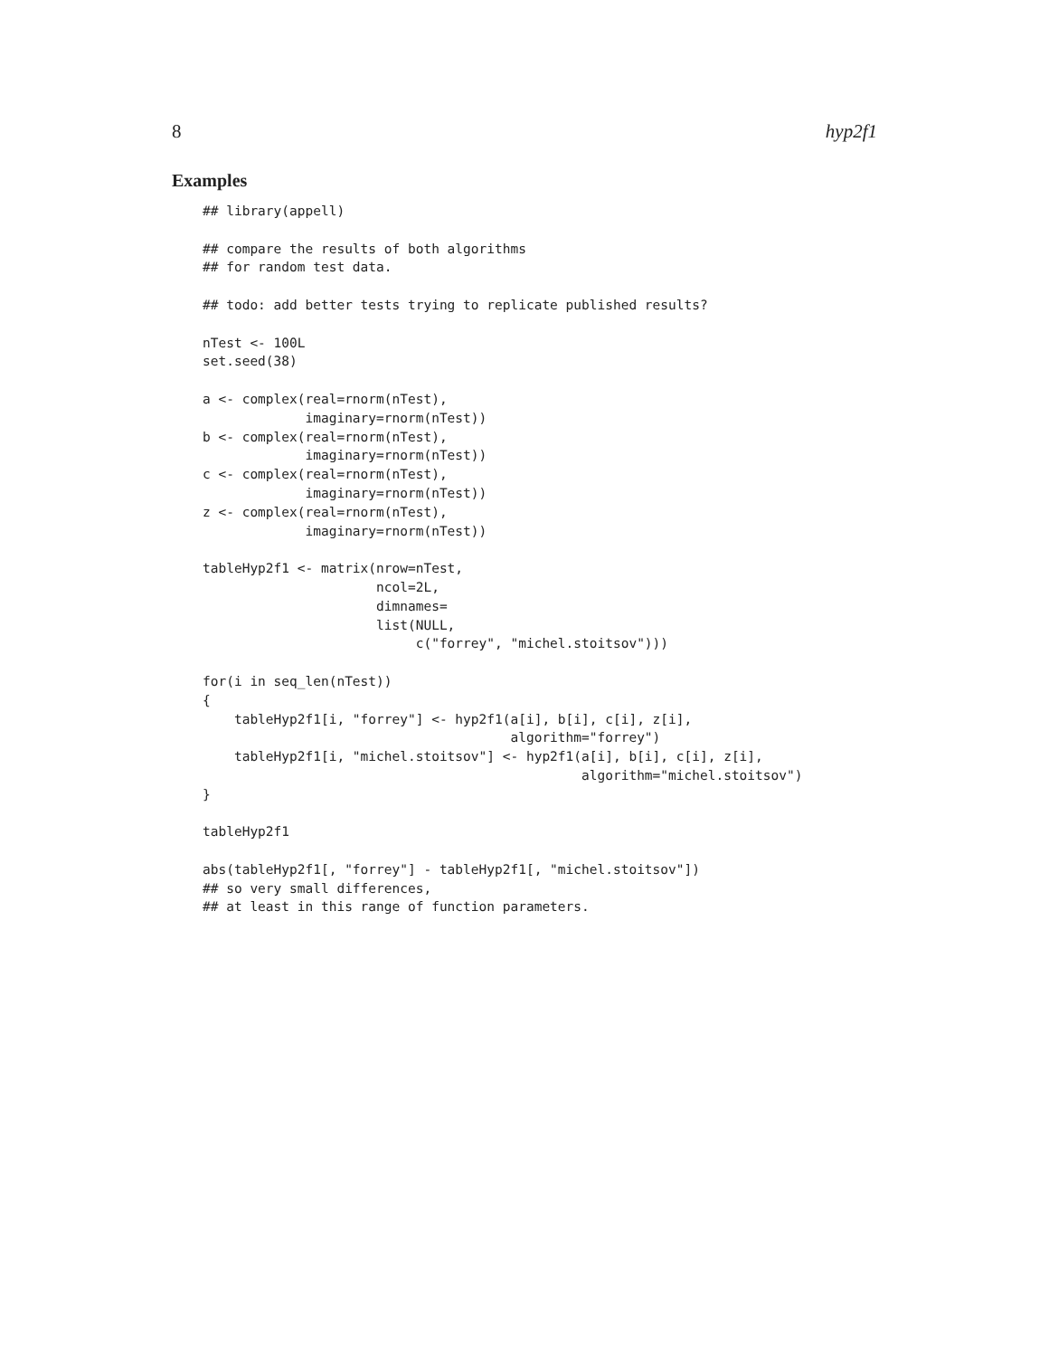8 hyp2f1
Examples
## library(appell)

## compare the results of both algorithms
## for random test data.

## todo: add better tests trying to replicate published results?

nTest <- 100L
set.seed(38)

a <- complex(real=rnorm(nTest),
             imaginary=rnorm(nTest))
b <- complex(real=rnorm(nTest),
             imaginary=rnorm(nTest))
c <- complex(real=rnorm(nTest),
             imaginary=rnorm(nTest))
z <- complex(real=rnorm(nTest),
             imaginary=rnorm(nTest))

tableHyp2f1 <- matrix(nrow=nTest,
                      ncol=2L,
                      dimnames=
                      list(NULL,
                           c("forrey", "michel.stoitsov")))

for(i in seq_len(nTest))
{
    tableHyp2f1[i, "forrey"] <- hyp2f1(a[i], b[i], c[i], z[i],
                                       algorithm="forrey")
    tableHyp2f1[i, "michel.stoitsov"] <- hyp2f1(a[i], b[i], c[i], z[i],
                                                algorithm="michel.stoitsov")
}

tableHyp2f1

abs(tableHyp2f1[, "forrey"] - tableHyp2f1[, "michel.stoitsov"])
## so very small differences,
## at least in this range of function parameters.